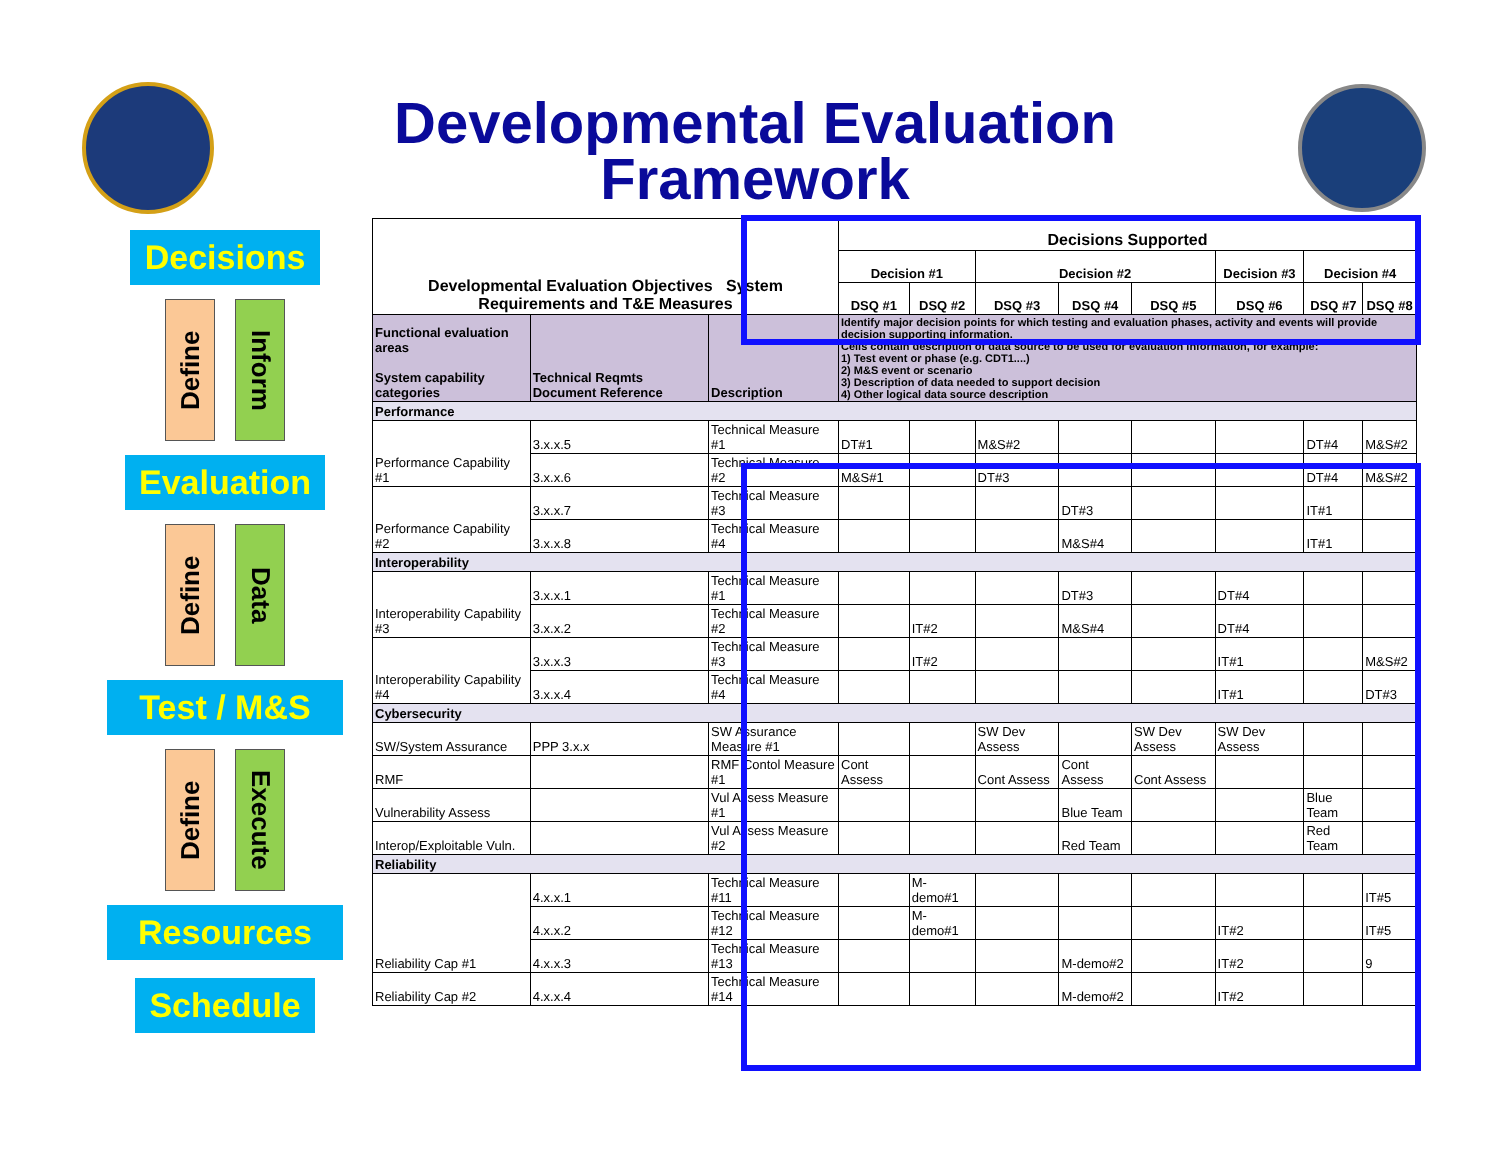Developmental Evaluation
Framework
Decisions
Define
Inform
Evaluation
Define
Data
Test / M&S
Define
Execute
Resources
Schedule
| Developmental Evaluation Objectives System Requirements and T&E Measures | | | Decisions Supported | | | | | | | |
| --- | --- | --- | --- | --- | --- | --- | --- | --- | --- | --- |
| | | | Decision #1 | | Decision #2 | | | Decision #3 | Decision #4 | |
| | | | DSQ #1 | DSQ #2 | DSQ #3 | DSQ #4 | DSQ #5 | DSQ #6 | DSQ #7 | DSQ #8 |
| Functional evaluation areas System capability categories | Technical Reqmts Document Reference | Description | Identify major decision points for which testing and evaluation phases, activity and events will provide decision supporting information. Cells contain description of data source to be used for evaluation information, for example: 1) Test event or phase (e.g. CDT1....) 2) M&S event or scenario 3) Description of data needed to support decision 4) Other logical data source description | | | | | | | |
| Performance | | | | | | | | | | |
| Performance Capability #1 | 3.x.x.5 | Technical Measure #1 | DT#1 | | M&S#2 | | | | DT#4 | M&S#2 |
| | 3.x.x.6 | Technical Measure #2 | M&S#1 | | DT#3 | | | | DT#4 | M&S#2 |
| Performance Capability #2 | 3.x.x.7 | Technical Measure #3 | | | | DT#3 | | | IT#1 | |
| | 3.x.x.8 | Technical Measure #4 | | | | M&S#4 | | | IT#1 | |
| Interoperability | | | | | | | | | | |
| Interoperability Capability #3 | 3.x.x.1 | Technical Measure #1 | | | | DT#3 | | DT#4 | | |
| | 3.x.x.2 | Technical Measure #2 | | IT#2 | | M&S#4 | | DT#4 | | |
| Interoperability Capability #4 | 3.x.x.3 | Technical Measure #3 | | IT#2 | | | | IT#1 | | M&S#2 |
| | 3.x.x.4 | Technical Measure #4 | | | | | | IT#1 | | DT#3 |
| Cybersecurity | | | | | | | | | | |
| SW/System Assurance | PPP 3.x.x | SW Assurance Measure #1 | | | SW Dev Assess | | SW Dev Assess | SW Dev Assess | | |
| RMF | | RMF Contol Measure #1 | Cont Assess | | Cont Assess | Cont Assess | Cont Assess | | | |
| Vulnerability Assess | | Vul Assess Measure #1 | | | | Blue Team | | | Blue Team | |
| Interop/Exploitable Vuln. | | Vul Assess Measure #2 | | | | Red Team | | | Red Team | |
| Reliability | | | | | | | | | | |
| Reliability Cap #1 | 4.x.x.1 | Technical Measure #11 | | M-demo#1 | | | | | | IT#5 |
| | 4.x.x.2 | Technical Measure #12 | | M-demo#1 | | | | IT#2 | | IT#5 |
| | 4.x.x.3 | Technical Measure #13 | | | | M-demo#2 | | IT#2 | | 9 |
| Reliability Cap #2 | 4.x.x.4 | Technical Measure #14 | | | | M-demo#2 | | IT#2 | | |